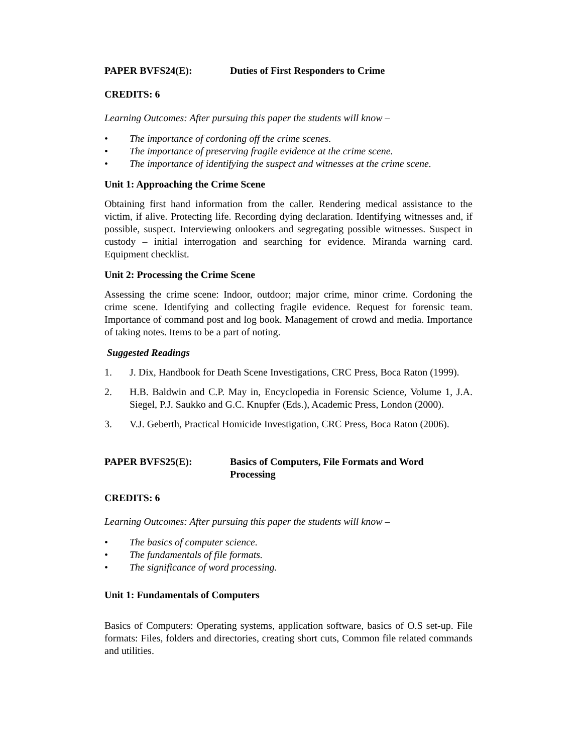PAPER BVFS24(E): Duties of First Responders to Crime
CREDITS: 6
Learning Outcomes: After pursuing this paper the students will know –
• The importance of cordoning off the crime scenes.
• The importance of preserving fragile evidence at the crime scene.
• The importance of identifying the suspect and witnesses at the crime scene.
Unit 1: Approaching the Crime Scene
Obtaining first hand information from the caller. Rendering medical assistance to the victim, if alive. Protecting life. Recording dying declaration. Identifying witnesses and, if possible, suspect. Interviewing onlookers and segregating possible witnesses. Suspect in custody – initial interrogation and searching for evidence. Miranda warning card. Equipment checklist.
Unit 2: Processing the Crime Scene
Assessing the crime scene: Indoor, outdoor; major crime, minor crime. Cordoning the crime scene. Identifying and collecting fragile evidence. Request for forensic team. Importance of command post and log book. Management of crowd and media. Importance of taking notes. Items to be a part of noting.
Suggested Readings
1. J. Dix, Handbook for Death Scene Investigations, CRC Press, Boca Raton (1999).
2. H.B. Baldwin and C.P. May in, Encyclopedia in Forensic Science, Volume 1, J.A. Siegel, P.J. Saukko and G.C. Knupfer (Eds.), Academic Press, London (2000).
3. V.J. Geberth, Practical Homicide Investigation, CRC Press, Boca Raton (2006).
PAPER BVFS25(E): Basics of Computers, File Formats and Word
Processing
CREDITS: 6
Learning Outcomes: After pursuing this paper the students will know –
• The basics of computer science.
• The fundamentals of file formats.
• The significance of word processing.
Unit 1: Fundamentals of Computers
Basics of Computers: Operating systems, application software, basics of O.S set-up. File formats: Files, folders and directories, creating short cuts, Common file related commands and utilities.